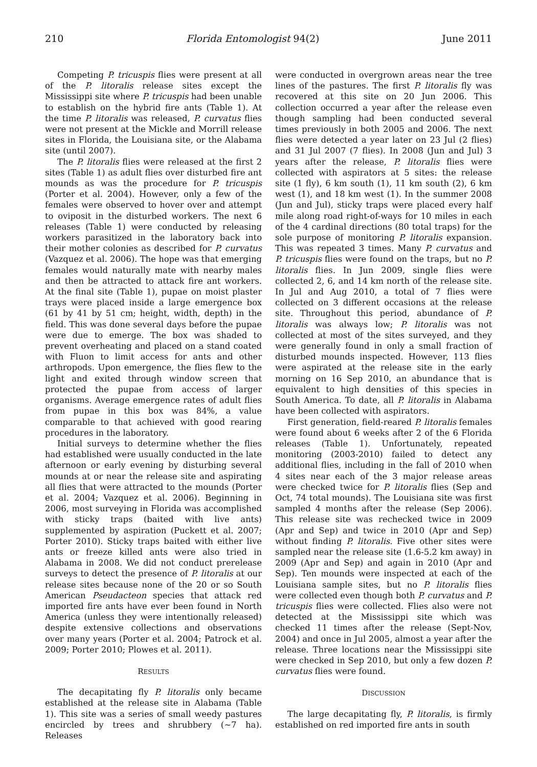210 Florida Entomologist 94(2) June 2011
Competing P. tricuspis flies were present at all of the P. litoralis release sites except the Mississippi site where P. tricuspis had been unable to establish on the hybrid fire ants (Table 1). At the time P. litoralis was released, P. curvatus flies were not present at the Mickle and Morrill release sites in Florida, the Louisiana site, or the Alabama site (until 2007).
The P. litoralis flies were released at the first 2 sites (Table 1) as adult flies over disturbed fire ant mounds as was the procedure for P. tricuspis (Porter et al. 2004). However, only a few of the females were observed to hover over and attempt to oviposit in the disturbed workers. The next 6 releases (Table 1) were conducted by releasing workers parasitized in the laboratory back into their mother colonies as described for P. curvatus (Vazquez et al. 2006). The hope was that emerging females would naturally mate with nearby males and then be attracted to attack fire ant workers. At the final site (Table 1), pupae on moist plaster trays were placed inside a large emergence box (61 by 41 by 51 cm; height, width, depth) in the field. This was done several days before the pupae were due to emerge. The box was shaded to prevent overheating and placed on a stand coated with Fluon to limit access for ants and other arthropods. Upon emergence, the flies flew to the light and exited through window screen that protected the pupae from access of larger organisms. Average emergence rates of adult flies from pupae in this box was 84%, a value comparable to that achieved with good rearing procedures in the laboratory.
Initial surveys to determine whether the flies had established were usually conducted in the late afternoon or early evening by disturbing several mounds at or near the release site and aspirating all flies that were attracted to the mounds (Porter et al. 2004; Vazquez et al. 2006). Beginning in 2006, most surveying in Florida was accomplished with sticky traps (baited with live ants) supplemented by aspiration (Puckett et al. 2007; Porter 2010). Sticky traps baited with either live ants or freeze killed ants were also tried in Alabama in 2008. We did not conduct prerelease surveys to detect the presence of P. litoralis at our release sites because none of the 20 or so South American Pseudacteon species that attack red imported fire ants have ever been found in North America (unless they were intentionally released) despite extensive collections and observations over many years (Porter et al. 2004; Patrock et al. 2009; Porter 2010; Plowes et al. 2011).
RESULTS
The decapitating fly P. litoralis only became established at the release site in Alabama (Table 1). This site was a series of small weedy pastures encircled by trees and shrubbery (~7 ha). Releases
were conducted in overgrown areas near the tree lines of the pastures. The first P. litoralis fly was recovered at this site on 20 Jun 2006. This collection occurred a year after the release even though sampling had been conducted several times previously in both 2005 and 2006. The next flies were detected a year later on 23 Jul (2 flies) and 31 Jul 2007 (7 flies). In 2008 (Jun and Jul) 3 years after the release, P. litoralis flies were collected with aspirators at 5 sites: the release site (1 fly), 6 km south (1), 11 km south (2), 6 km west (1), and 18 km west (1). In the summer 2008 (Jun and Jul), sticky traps were placed every half mile along road right-of-ways for 10 miles in each of the 4 cardinal directions (80 total traps) for the sole purpose of monitoring P. litoralis expansion. This was repeated 3 times. Many P. curvatus and P. tricuspis flies were found on the traps, but no P. litoralis flies. In Jun 2009, single flies were collected 2, 6, and 14 km north of the release site. In Jul and Aug 2010, a total of 7 flies were collected on 3 different occasions at the release site. Throughout this period, abundance of P. litoralis was always low; P. litoralis was not collected at most of the sites surveyed, and they were generally found in only a small fraction of disturbed mounds inspected. However, 113 flies were aspirated at the release site in the early morning on 16 Sep 2010, an abundance that is equivalent to high densities of this species in South America. To date, all P. litoralis in Alabama have been collected with aspirators.
First generation, field-reared P. litoralis females were found about 6 weeks after 2 of the 6 Florida releases (Table 1). Unfortunately, repeated monitoring (2003-2010) failed to detect any additional flies, including in the fall of 2010 when 4 sites near each of the 3 major release areas were checked twice for P. litoralis flies (Sep and Oct, 74 total mounds). The Louisiana site was first sampled 4 months after the release (Sep 2006). This release site was rechecked twice in 2009 (Apr and Sep) and twice in 2010 (Apr and Sep) without finding P. litoralis. Five other sites were sampled near the release site (1.6-5.2 km away) in 2009 (Apr and Sep) and again in 2010 (Apr and Sep). Ten mounds were inspected at each of the Louisiana sample sites, but no P. litoralis flies were collected even though both P. curvatus and P. tricuspis flies were collected. Flies also were not detected at the Mississippi site which was checked 11 times after the release (Sept-Nov, 2004) and once in Jul 2005, almost a year after the release. Three locations near the Mississippi site were checked in Sep 2010, but only a few dozen P. curvatus flies were found.
DISCUSSION
The large decapitating fly, P. litoralis, is firmly established on red imported fire ants in south